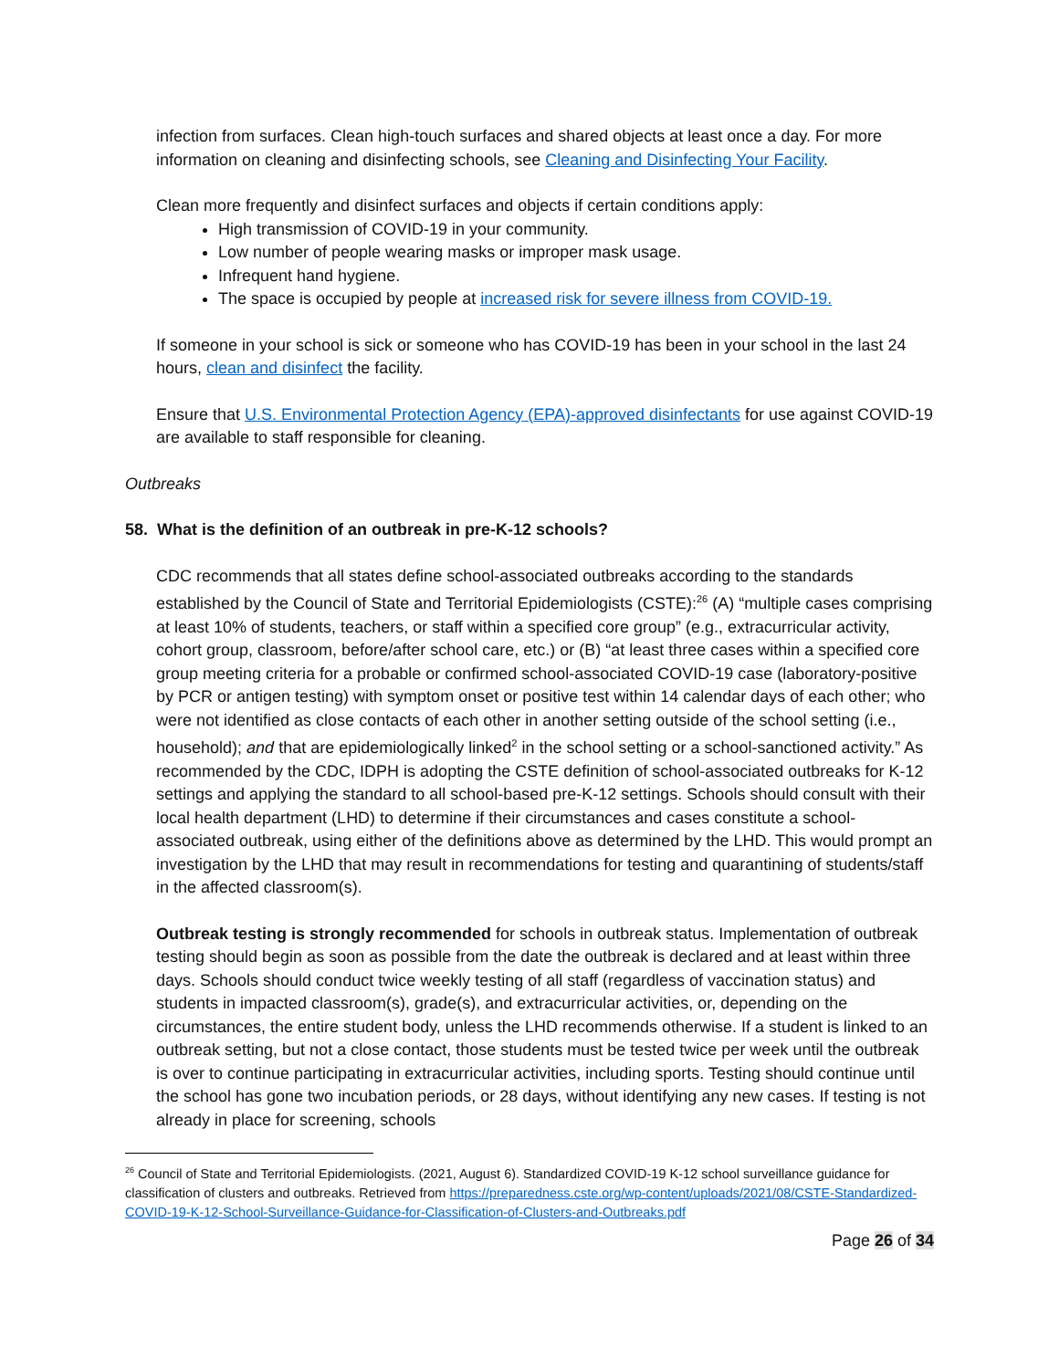infection from surfaces. Clean high-touch surfaces and shared objects at least once a day. For more information on cleaning and disinfecting schools, see Cleaning and Disinfecting Your Facility.
Clean more frequently and disinfect surfaces and objects if certain conditions apply:
High transmission of COVID-19 in your community.
Low number of people wearing masks or improper mask usage.
Infrequent hand hygiene.
The space is occupied by people at increased risk for severe illness from COVID-19.
If someone in your school is sick or someone who has COVID-19 has been in your school in the last 24 hours, clean and disinfect the facility.
Ensure that U.S. Environmental Protection Agency (EPA)-approved disinfectants for use against COVID-19 are available to staff responsible for cleaning.
Outbreaks
58. What is the definition of an outbreak in pre-K-12 schools?
CDC recommends that all states define school-associated outbreaks according to the standards established by the Council of State and Territorial Epidemiologists (CSTE):<sup>26</sup> (A) “multiple cases comprising at least 10% of students, teachers, or staff within a specified core group” (e.g., extracurricular activity, cohort group, classroom, before/after school care, etc.) or (B) “at least three cases within a specified core group meeting criteria for a probable or confirmed school-associated COVID-19 case (laboratory-positive by PCR or antigen testing) with symptom onset or positive test within 14 calendar days of each other; who were not identified as close contacts of each other in another setting outside of the school setting (i.e., household); and that are epidemiologically linked<sup>2</sup> in the school setting or a school-sanctioned activity.” As recommended by the CDC, IDPH is adopting the CSTE definition of school-associated outbreaks for K-12 settings and applying the standard to all school-based pre-K-12 settings. Schools should consult with their local health department (LHD) to determine if their circumstances and cases constitute a school-associated outbreak, using either of the definitions above as determined by the LHD. This would prompt an investigation by the LHD that may result in recommendations for testing and quarantining of students/staff in the affected classroom(s).
Outbreak testing is strongly recommended for schools in outbreak status. Implementation of outbreak testing should begin as soon as possible from the date the outbreak is declared and at least within three days. Schools should conduct twice weekly testing of all staff (regardless of vaccination status) and students in impacted classroom(s), grade(s), and extracurricular activities, or, depending on the circumstances, the entire student body, unless the LHD recommends otherwise. If a student is linked to an outbreak setting, but not a close contact, those students must be tested twice per week until the outbreak is over to continue participating in extracurricular activities, including sports. Testing should continue until the school has gone two incubation periods, or 28 days, without identifying any new cases. If testing is not already in place for screening, schools
<sup>26</sup> Council of State and Territorial Epidemiologists. (2021, August 6). Standardized COVID-19 K-12 school surveillance guidance for classification of clusters and outbreaks. Retrieved from https://preparedness.cste.org/wp-content/uploads/2021/08/CSTE-Standardized-COVID-19-K-12-School-Surveillance-Guidance-for-Classification-of-Clusters-and-Outbreaks.pdf
Page 26 of 34